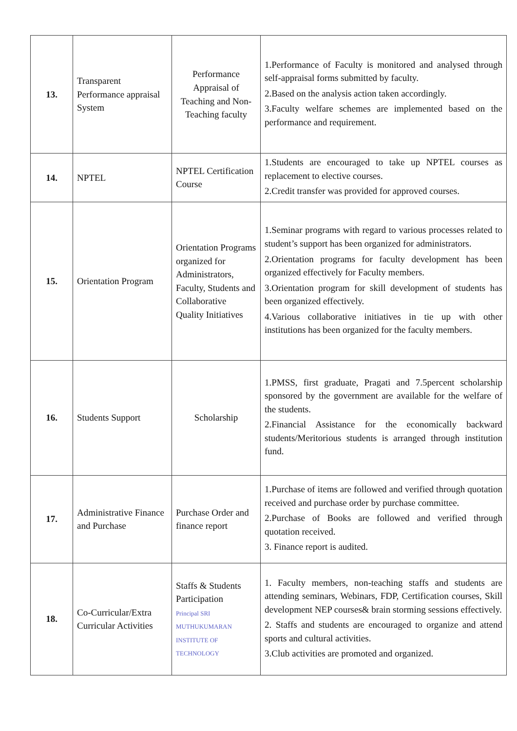| 13. | Transparent Performance appraisal System | Performance Appraisal of Teaching and Non- Teaching faculty | 1.Performance of Faculty is monitored and analysed through self-appraisal forms submitted by faculty. 2.Based on the analysis action taken accordingly. 3.Faculty welfare schemes are implemented based on the performance and requirement. |
| 14. | NPTEL | NPTEL Certification Course | 1.Students are encouraged to take up NPTEL courses as replacement to elective courses. 2.Credit transfer was provided for approved courses. |
| 15. | Orientation Program | Orientation Programs organized for Administrators, Faculty, Students and Collaborative Quality Initiatives | 1.Seminar programs with regard to various processes related to student’s support has been organized for administrators. 2.Orientation programs for faculty development has been organized effectively for Faculty members. 3.Orientation program for skill development of students has been organized effectively. 4.Various collaborative initiatives in tie up with other institutions has been organized for the faculty members. |
| 16. | Students Support | Scholarship | 1.PMSS, first graduate, Pragati and 7.5percent scholarship sponsored by the government are available for the welfare of the students. 2.Financial Assistance for the economically backward students/Meritorious students is arranged through institution fund. |
| 17. | Administrative Finance and Purchase | Purchase Order and finance report | 1.Purchase of items are followed and verified through quotation received and purchase order by purchase committee. 2.Purchase of Books are followed and verified through quotation received. 3. Finance report is audited. |
| 18. | Co-Curricular/Extra Curricular Activities | Staffs & Students Participation Principal SRI MUTHUKUMARAN INSTITUTE OF TECHNOLOGY | 1. Faculty members, non-teaching staffs and students are attending seminars, Webinars, FDP, Certification courses, Skill development NEP courses& brain storming sessions effectively. 2. Staffs and students are encouraged to organize and attend sports and cultural activities. 3.Club activities are promoted and organized. |